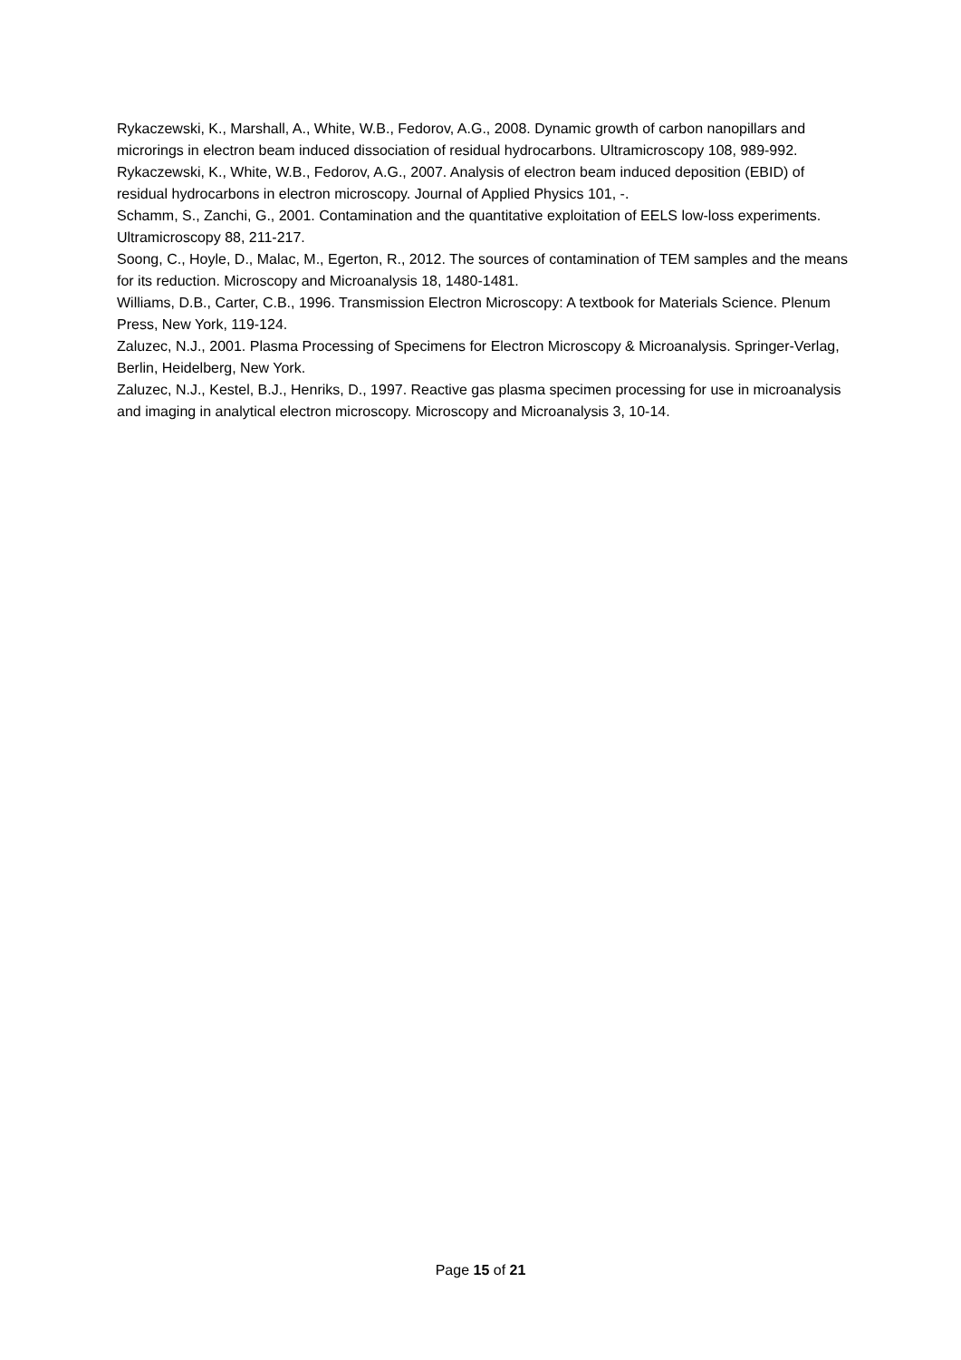Rykaczewski, K., Marshall, A., White, W.B., Fedorov, A.G., 2008. Dynamic growth of carbon nanopillars and microrings in electron beam induced dissociation of residual hydrocarbons. Ultramicroscopy 108, 989-992.
Rykaczewski, K., White, W.B., Fedorov, A.G., 2007. Analysis of electron beam induced deposition (EBID) of residual hydrocarbons in electron microscopy. Journal of Applied Physics 101, -.
Schamm, S., Zanchi, G., 2001. Contamination and the quantitative exploitation of EELS low-loss experiments. Ultramicroscopy 88, 211-217.
Soong, C., Hoyle, D., Malac, M., Egerton, R., 2012. The sources of contamination of TEM samples and the means for its reduction. Microscopy and Microanalysis 18, 1480-1481.
Williams, D.B., Carter, C.B., 1996. Transmission Electron Microscopy: A textbook for Materials Science. Plenum Press, New York, 119-124.
Zaluzec, N.J., 2001. Plasma Processing of Specimens for Electron Microscopy & Microanalysis. Springer-Verlag, Berlin, Heidelberg, New York.
Zaluzec, N.J., Kestel, B.J., Henriks, D., 1997. Reactive gas plasma specimen processing for use in microanalysis and imaging in analytical electron microscopy. Microscopy and Microanalysis 3, 10-14.
Page 15 of 21